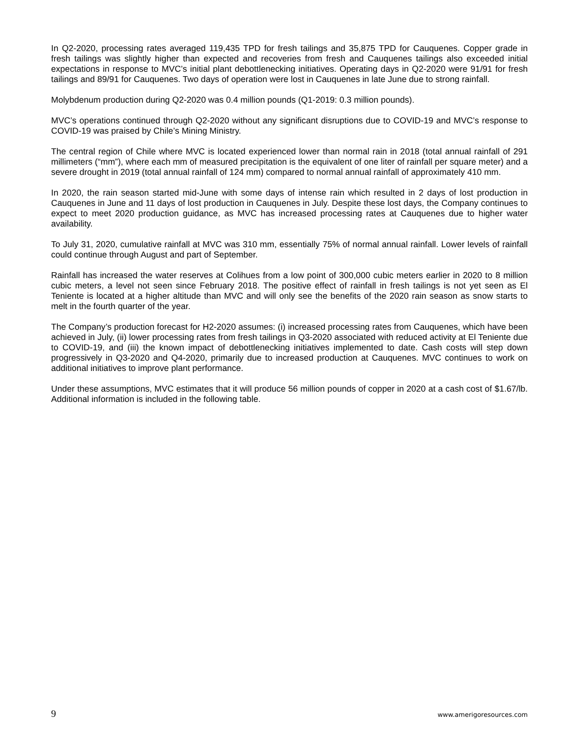In Q2-2020, processing rates averaged 119,435 TPD for fresh tailings and 35,875 TPD for Cauquenes. Copper grade in fresh tailings was slightly higher than expected and recoveries from fresh and Cauquenes tailings also exceeded initial expectations in response to MVC’s initial plant debottlenecking initiatives. Operating days in Q2-2020 were 91/91 for fresh tailings and 89/91 for Cauquenes. Two days of operation were lost in Cauquenes in late June due to strong rainfall.
Molybdenum production during Q2-2020 was 0.4 million pounds (Q1-2019: 0.3 million pounds).
MVC’s operations continued through Q2-2020 without any significant disruptions due to COVID-19 and MVC’s response to COVID-19 was praised by Chile’s Mining Ministry.
The central region of Chile where MVC is located experienced lower than normal rain in 2018 (total annual rainfall of 291 millimeters (“mm”), where each mm of measured precipitation is the equivalent of one liter of rainfall per square meter) and a severe drought in 2019 (total annual rainfall of 124 mm) compared to normal annual rainfall of approximately 410 mm.
In 2020, the rain season started mid-June with some days of intense rain which resulted in 2 days of lost production in Cauquenes in June and 11 days of lost production in Cauquenes in July. Despite these lost days, the Company continues to expect to meet 2020 production guidance, as MVC has increased processing rates at Cauquenes due to higher water availability.
To July 31, 2020, cumulative rainfall at MVC was 310 mm, essentially 75% of normal annual rainfall. Lower levels of rainfall could continue through August and part of September.
Rainfall has increased the water reserves at Colihues from a low point of 300,000 cubic meters earlier in 2020 to 8 million cubic meters, a level not seen since February 2018. The positive effect of rainfall in fresh tailings is not yet seen as El Teniente is located at a higher altitude than MVC and will only see the benefits of the 2020 rain season as snow starts to melt in the fourth quarter of the year.
The Company’s production forecast for H2-2020 assumes: (i) increased processing rates from Cauquenes, which have been achieved in July, (ii) lower processing rates from fresh tailings in Q3-2020 associated with reduced activity at El Teniente due to COVID-19, and (iii) the known impact of debottlenecking initiatives implemented to date. Cash costs will step down progressively in Q3-2020 and Q4-2020, primarily due to increased production at Cauquenes. MVC continues to work on additional initiatives to improve plant performance.
Under these assumptions, MVC estimates that it will produce 56 million pounds of copper in 2020 at a cash cost of $1.67/lb. Additional information is included in the following table.
9 www.amerigoresources.com